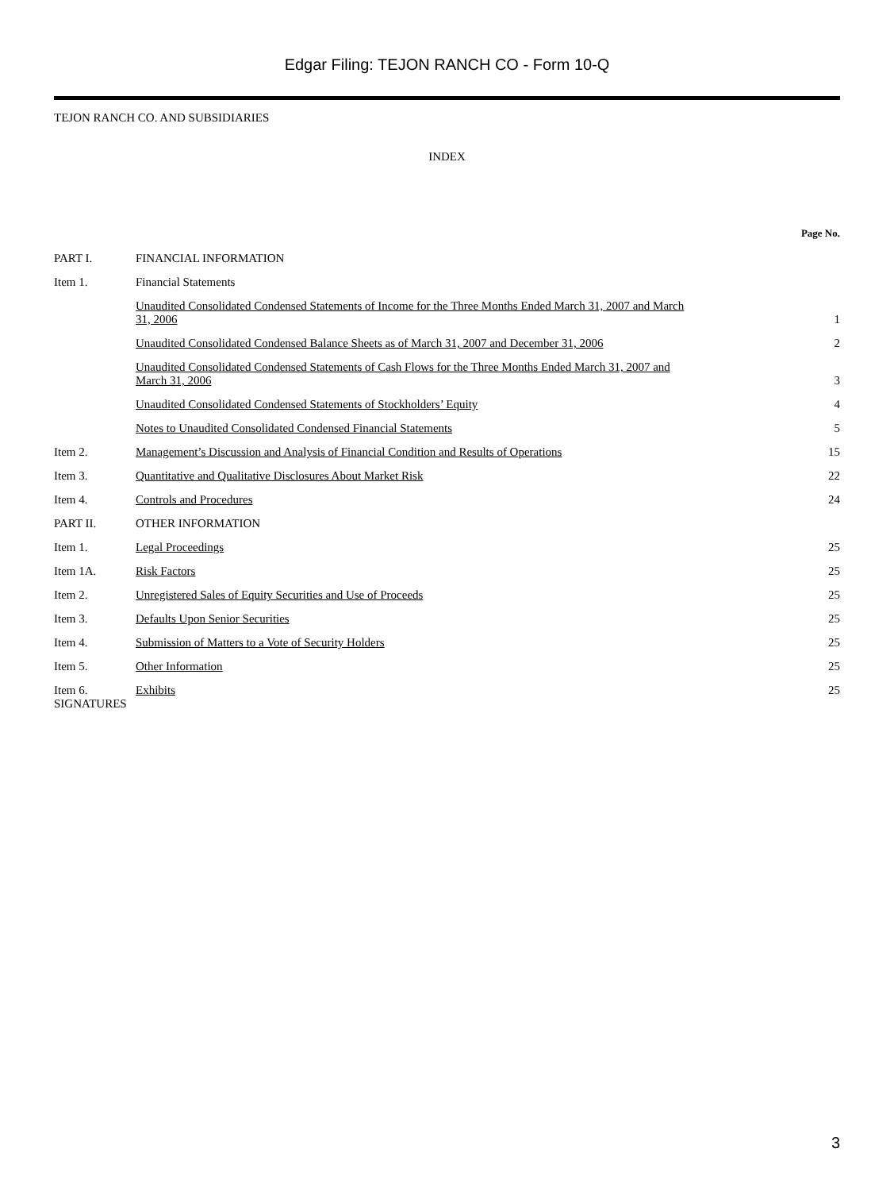Edgar Filing: TEJON RANCH CO - Form 10-Q
TEJON RANCH CO. AND SUBSIDIARIES
INDEX
| | | Page No. |
| --- | --- | --- |
| PART I. | FINANCIAL INFORMATION | |
| Item 1. | Financial Statements | |
| | Unaudited Consolidated Condensed Statements of Income for the Three Months Ended March 31, 2007 and March 31, 2006 | 1 |
| | Unaudited Consolidated Condensed Balance Sheets as of March 31, 2007 and December 31, 2006 | 2 |
| | Unaudited Consolidated Condensed Statements of Cash Flows for the Three Months Ended March 31, 2007 and March 31, 2006 | 3 |
| | Unaudited Consolidated Condensed Statements of Stockholders’ Equity | 4 |
| | Notes to Unaudited Consolidated Condensed Financial Statements | 5 |
| Item 2. | Management’s Discussion and Analysis of Financial Condition and Results of Operations | 15 |
| Item 3. | Quantitative and Qualitative Disclosures About Market Risk | 22 |
| Item 4. | Controls and Procedures | 24 |
| PART II. | OTHER INFORMATION | |
| Item 1. | Legal Proceedings | 25 |
| Item 1A. | Risk Factors | 25 |
| Item 2. | Unregistered Sales of Equity Securities and Use of Proceeds | 25 |
| Item 3. | Defaults Upon Senior Securities | 25 |
| Item 4. | Submission of Matters to a Vote of Security Holders | 25 |
| Item 5. | Other Information | 25 |
| Item 6. | Exhibits | 25 |
SIGNATURES
3